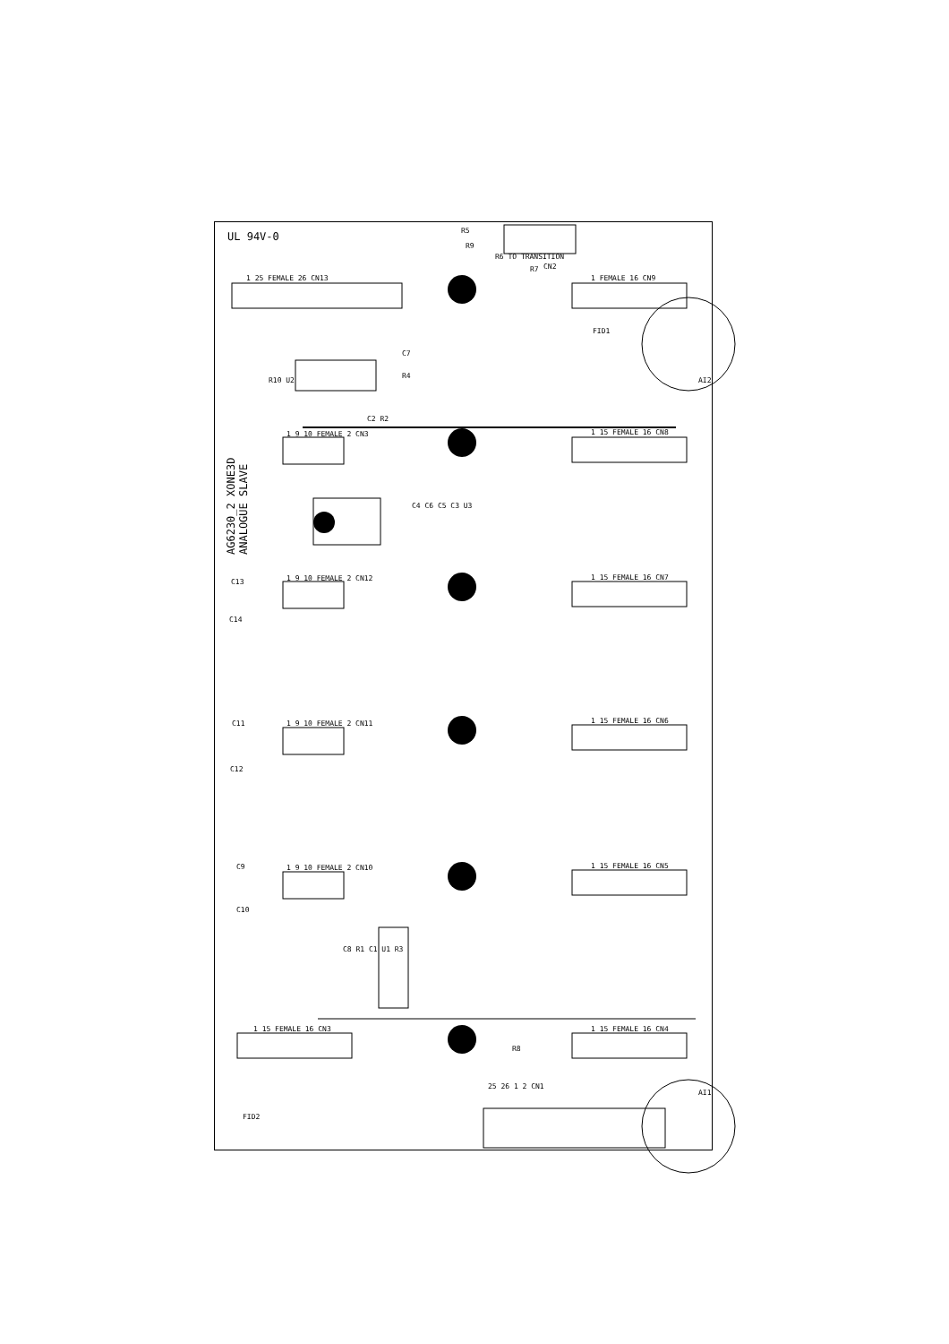UL 94V-0
AG6230_2 XONE3D ANALOGUE SLAVE
FID1
FID2
R6 TO TRANSITION
CN2
R5
R9
R7
C7
R4
C13
C14
C11
C12
C9
C10
R8
1 FEMALE 16 CN9
1 15 FEMALE 16 CN8
1 15 FEMALE 16 CN7
1 15 FEMALE 16 CN6
1 15 FEMALE 16 CN5
1 15 FEMALE 16 CN4
1 25 FEMALE 26 CN13
1 15 FEMALE 16 CN3
1 9 10 FEMALE 2 CN3
1 9 10 FEMALE 2 CN12
1 9 10 FEMALE 2 CN11
1 9 10 FEMALE 2 CN10
25 26 1 2 CN1
R10 U2
C2 R2
C4 C6 C5 C3 U3
C8 R1 C1 U1 R3
AI2
AI1